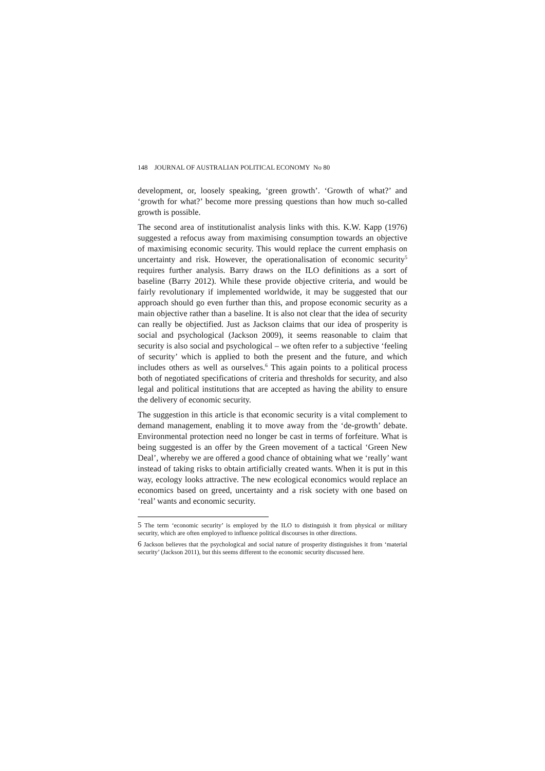148 JOURNAL OF AUSTRALIAN POLITICAL ECONOMY No 80
development, or, loosely speaking, ‘green growth’. ‘Growth of what?’ and ‘growth for what?’ become more pressing questions than how much so-called growth is possible.
The second area of institutionalist analysis links with this. K.W. Kapp (1976) suggested a refocus away from maximising consumption towards an objective of maximising economic security. This would replace the current emphasis on uncertainty and risk. However, the operationalisation of economic security<sup>5</sup> requires further analysis. Barry draws on the ILO definitions as a sort of baseline (Barry 2012). While these provide objective criteria, and would be fairly revolutionary if implemented worldwide, it may be suggested that our approach should go even further than this, and propose economic security as a main objective rather than a baseline. It is also not clear that the idea of security can really be objectified. Just as Jackson claims that our idea of prosperity is social and psychological (Jackson 2009), it seems reasonable to claim that security is also social and psychological – we often refer to a subjective ‘feeling of security’ which is applied to both the present and the future, and which includes others as well as ourselves.<sup>6</sup> This again points to a political process both of negotiated specifications of criteria and thresholds for security, and also legal and political institutions that are accepted as having the ability to ensure the delivery of economic security.
The suggestion in this article is that economic security is a vital complement to demand management, enabling it to move away from the ‘de-growth’ debate. Environmental protection need no longer be cast in terms of forfeiture. What is being suggested is an offer by the Green movement of a tactical ‘Green New Deal’, whereby we are offered a good chance of obtaining what we ‘really’ want instead of taking risks to obtain artificially created wants. When it is put in this way, ecology looks attractive. The new ecological economics would replace an economics based on greed, uncertainty and a risk society with one based on ‘real’ wants and economic security.
5 The term ‘economic security’ is employed by the ILO to distinguish it from physical or military security, which are often employed to influence political discourses in other directions.
6 Jackson believes that the psychological and social nature of prosperity distinguishes it from ‘material security’ (Jackson 2011), but this seems different to the economic security discussed here.